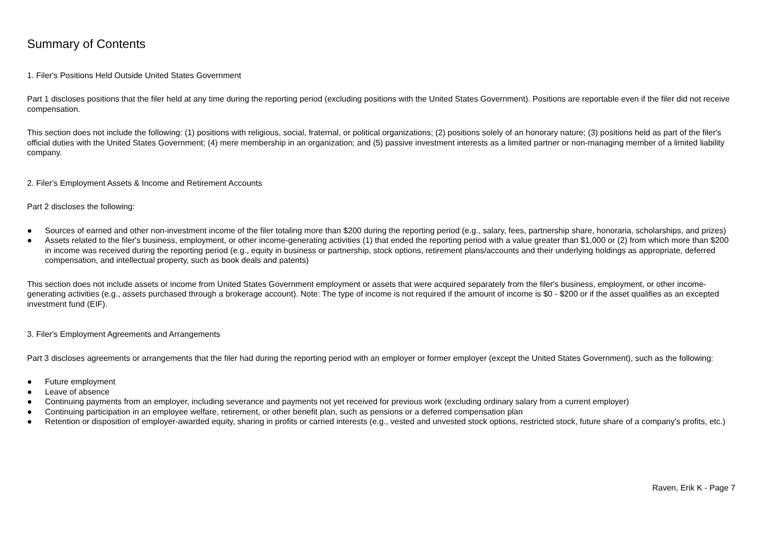Summary of Contents
1. Filer's Positions Held Outside United States Government
Part 1 discloses positions that the filer held at any time during the reporting period (excluding positions with the United States Government). Positions are reportable even if the filer did not receive compensation.
This section does not include the following: (1) positions with religious, social, fraternal, or political organizations; (2) positions solely of an honorary nature; (3) positions held as part of the filer's official duties with the United States Government; (4) mere membership in an organization; and (5) passive investment interests as a limited partner or non-managing member of a limited liability company.
2. Filer's Employment Assets & Income and Retirement Accounts
Part 2 discloses the following:
● Sources of earned and other non-investment income of the filer totaling more than $200 during the reporting period (e.g., salary, fees, partnership share, honoraria, scholarships, and prizes)
● Assets related to the filer's business, employment, or other income-generating activities (1) that ended the reporting period with a value greater than $1,000 or (2) from which more than $200 in income was received during the reporting period (e.g., equity in business or partnership, stock options, retirement plans/accounts and their underlying holdings as appropriate, deferred compensation, and intellectual property, such as book deals and patents)
This section does not include assets or income from United States Government employment or assets that were acquired separately from the filer's business, employment, or other income-generating activities (e.g., assets purchased through a brokerage account). Note: The type of income is not required if the amount of income is $0 - $200 or if the asset qualifies as an excepted investment fund (EIF).
3. Filer's Employment Agreements and Arrangements
Part 3 discloses agreements or arrangements that the filer had during the reporting period with an employer or former employer (except the United States Government), such as the following:
● Future employment
● Leave of absence
● Continuing payments from an employer, including severance and payments not yet received for previous work (excluding ordinary salary from a current employer)
● Continuing participation in an employee welfare, retirement, or other benefit plan, such as pensions or a deferred compensation plan
● Retention or disposition of employer-awarded equity, sharing in profits or carried interests (e.g., vested and unvested stock options, restricted stock, future share of a company's profits, etc.)
Raven, Erik K - Page 7